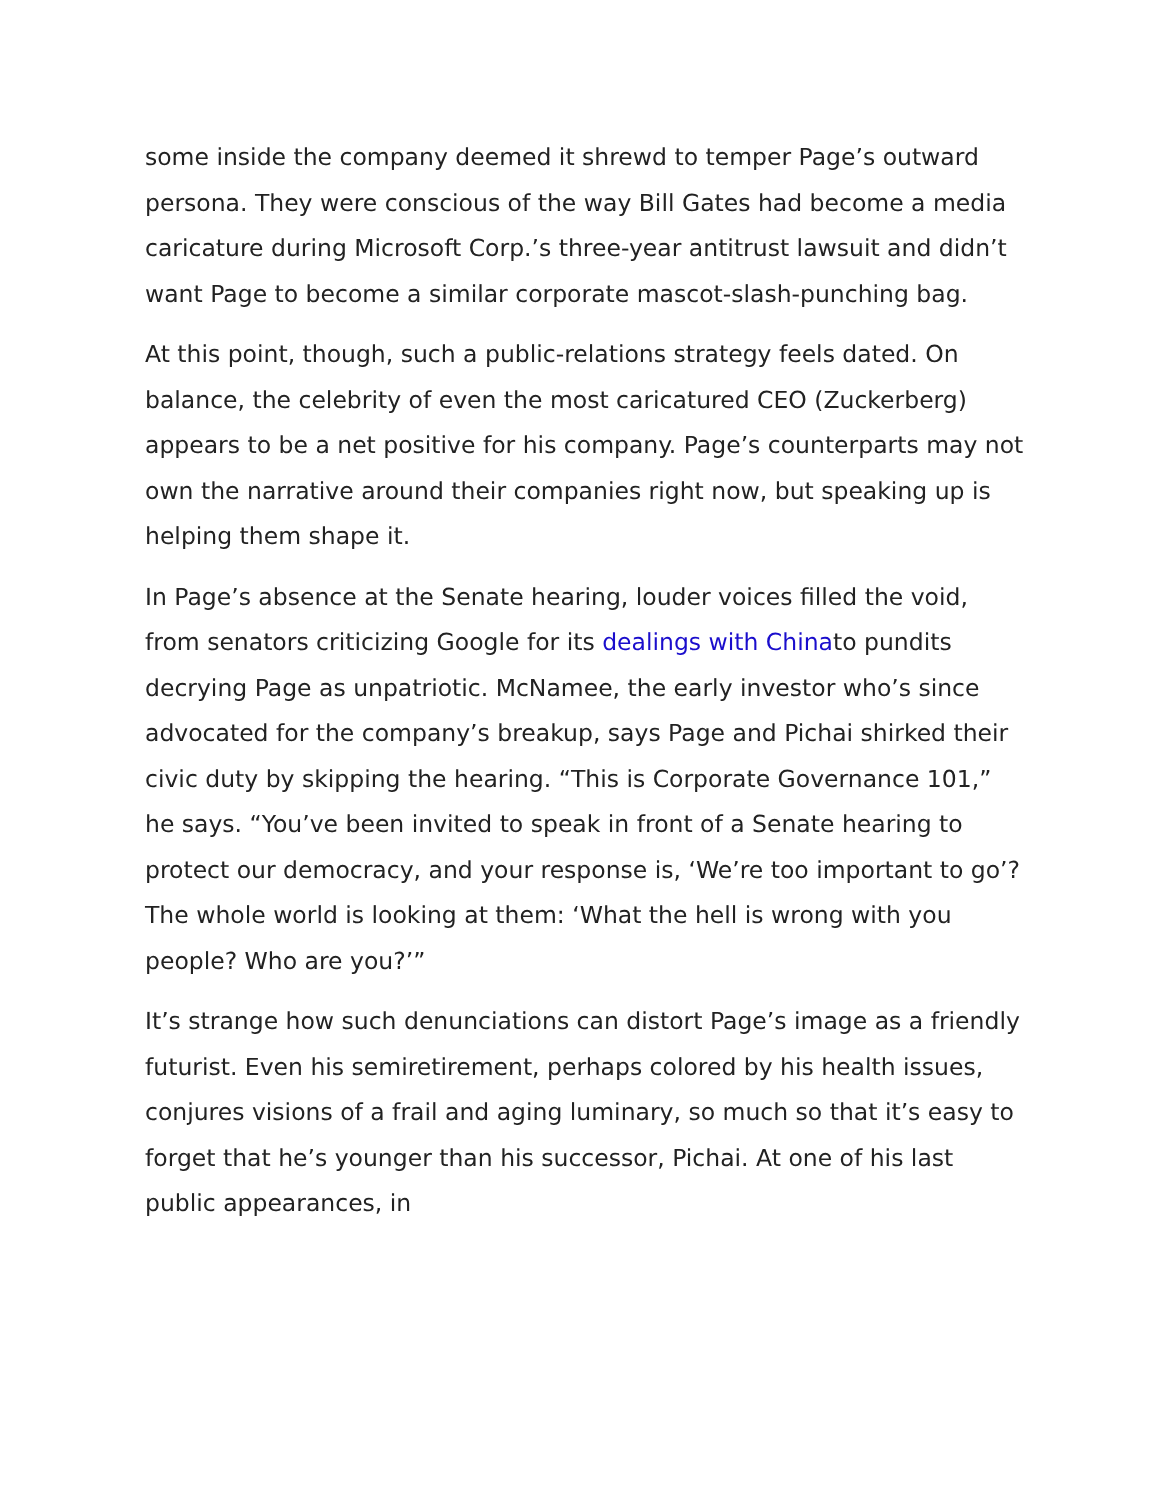some inside the company deemed it shrewd to temper Page’s outward persona. They were conscious of the way Bill Gates had become a media caricature during Microsoft Corp.’s three-year antitrust lawsuit and didn’t want Page to become a similar corporate mascot-slash-punching bag.
At this point, though, such a public-relations strategy feels dated. On balance, the celebrity of even the most caricatured CEO (Zuckerberg) appears to be a net positive for his company. Page’s counterparts may not own the narrative around their companies right now, but speaking up is helping them shape it.
In Page’s absence at the Senate hearing, louder voices filled the void, from senators criticizing Google for its dealings with Chinato pundits decrying Page as unpatriotic. McNamee, the early investor who’s since advocated for the company’s breakup, says Page and Pichai shirked their civic duty by skipping the hearing. “This is Corporate Governance 101,” he says. “You’ve been invited to speak in front of a Senate hearing to protect our democracy, and your response is, ‘We’re too important to go’? The whole world is looking at them: ‘What the hell is wrong with you people? Who are you?’”
It’s strange how such denunciations can distort Page’s image as a friendly futurist. Even his semiretirement, perhaps colored by his health issues, conjures visions of a frail and aging luminary, so much so that it’s easy to forget that he’s younger than his successor, Pichai. At one of his last public appearances, in